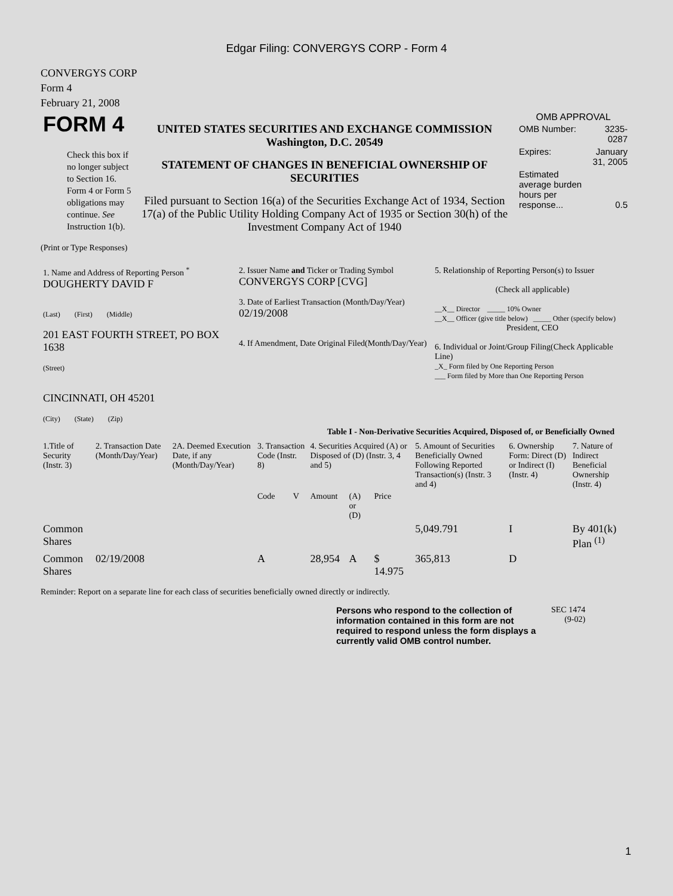Edgar Filing: CONVERGYS CORP - Form 4
CONVERGYS CORP
Form 4
February 21, 2008
| FORM 4 Check this box if no longer subject to Section 16. Form 4 or Form 5 obligations may continue. See Instruction 1(b). | UNITED STATES SECURITIES AND EXCHANGE COMMISSION Washington, D.C. 20549 STATEMENT OF CHANGES IN BENEFICIAL OWNERSHIP OF SECURITIES Filed pursuant to Section 16(a) of the Securities Exchange Act of 1934, Section 17(a) of the Public Utility Holding Company Act of 1935 or Section 30(h) of the Investment Company Act of 1940 | OMB APPROVAL / OMB Number: / 3235-0287 / / Expires: / January 31, 2005 / / Estimated average burden hours per response... / 0.5 / |
(Print or Type Responses)
| 1. Name and Address of Reporting Person <sup>*</sup> DOUGHERTY DAVID F (Last) (First) (Middle) 201 EAST FOURTH STREET, PO BOX 1638 (Street) CINCINNATI, OH 45201 (City) (State) (Zip) | 2. Issuer Name and Ticker or Trading Symbol CONVERGYS CORP [CVG] 3. Date of Earliest Transaction (Month/Day/Year) 02/19/2008 4. If Amendment, Date Original Filed(Month/Day/Year) | 5. Relationship of Reporting Person(s) to Issuer (Check all applicable) __X__ Director _____ 10% Owner __X__ Officer (give title below) _____ Other (specify below) President, CEO 6. Individual or Joint/Group Filing(Check Applicable Line) _X_ Form filed by One Reporting Person ___ Form filed by More than One Reporting Person |
Table I - Non-Derivative Securities Acquired, Disposed of, or Beneficially Owned
| 1.Title of Security (Instr. 3) | 2. Transaction Date (Month/Day/Year) | 2A. Deemed Execution Date, if any (Month/Day/Year) | 3. Transaction Code (Instr. 8) | | 4. Securities Acquired (A) or Disposed of (D) (Instr. 3, 4 and 5) | | | 5. Amount of Securities Beneficially Owned Following Reported Transaction(s) (Instr. 3 and 4) | 6. Ownership Form: Direct (D) or Indirect (I) (Instr. 4) | 7. Nature of Indirect Beneficial Ownership (Instr. 4) |
| --- | --- | --- | --- | --- | --- | --- | --- | --- | --- | --- |
| | | | Code | V | Amount | (A) or (D) | Price | | | |
| Common Shares | | | | | | | | 5,049.791 | I | By 401(k) Plan <sup>(1)</sup> |
| Common Shares | 02/19/2008 | | A | | 28,954 | A | $ 14.975 | 365,813 | D | |
Reminder: Report on a separate line for each class of securities beneficially owned directly or indirectly.
Persons who respond to the collection of information contained in this form are not required to respond unless the form displays a currently valid OMB control number.
SEC 1474
(9-02)
1